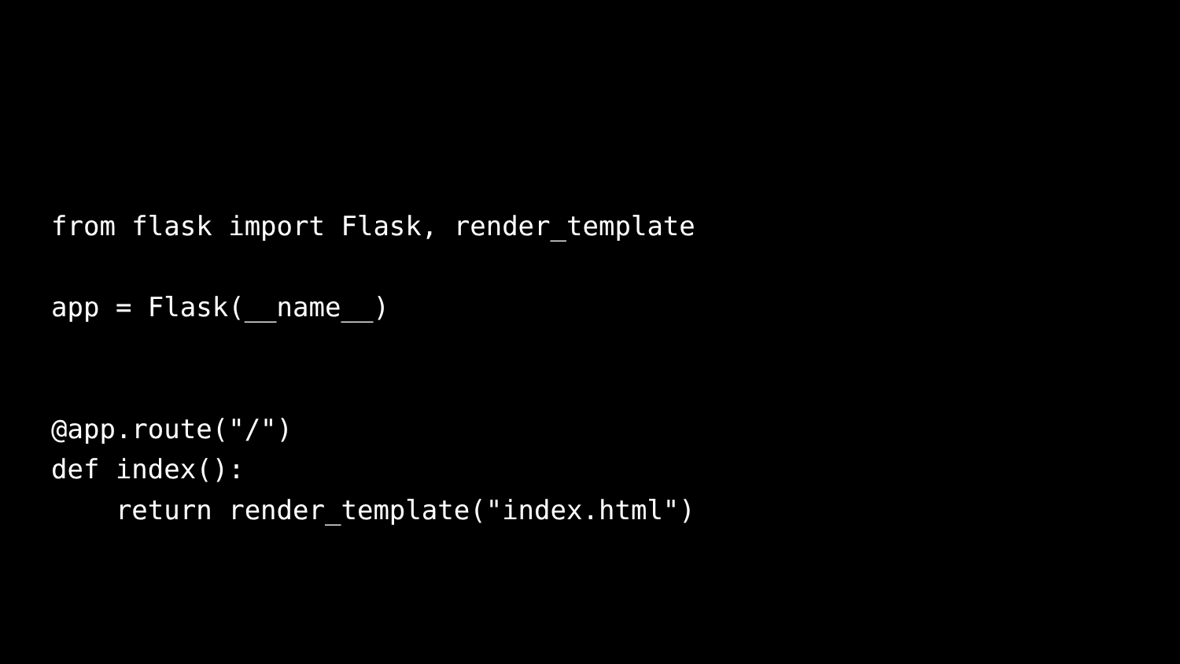from flask import Flask, render_template

app = Flask(__name__)


@app.route("/")
def index():
    return render_template("index.html")